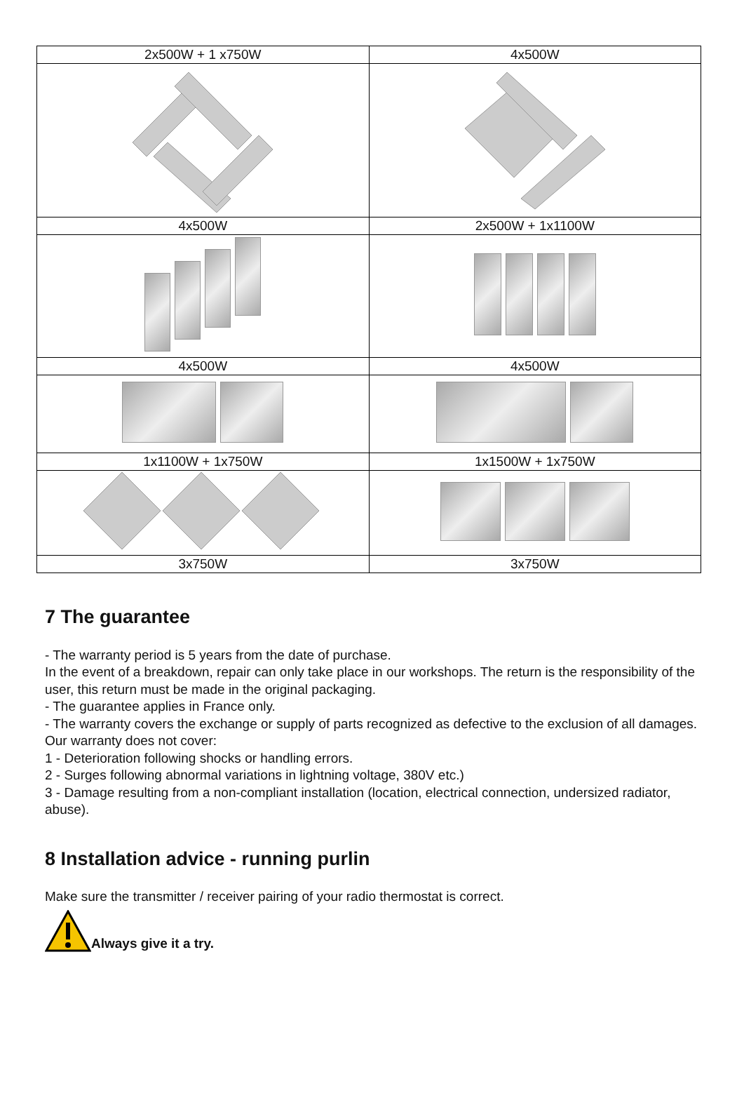| 2x500W + 1 x750W | 4x500W |
| 4x500W | 2x500W + 1x1100W |
| 4x500W | 4x500W |
| 1x1100W + 1x750W | 1x1500W + 1x750W |
| 3x750W | 3x750W |
7 The guarantee
- The warranty period is 5 years from the date of purchase.
In the event of a breakdown, repair can only take place in our workshops. The return is the responsibility of the user, this return must be made in the original packaging.
- The guarantee applies in France only.
- The warranty covers the exchange or supply of parts recognized as defective to the exclusion of all damages.
Our warranty does not cover:
1 - Deterioration following shocks or handling errors.
2 - Surges following abnormal variations in lightning voltage, 380V etc.)
3 - Damage resulting from a non-compliant installation (location, electrical connection, undersized radiator, abuse).
8 Installation advice - running purlin
Make sure the transmitter / receiver pairing of your radio thermostat is correct.
Always give it a try.